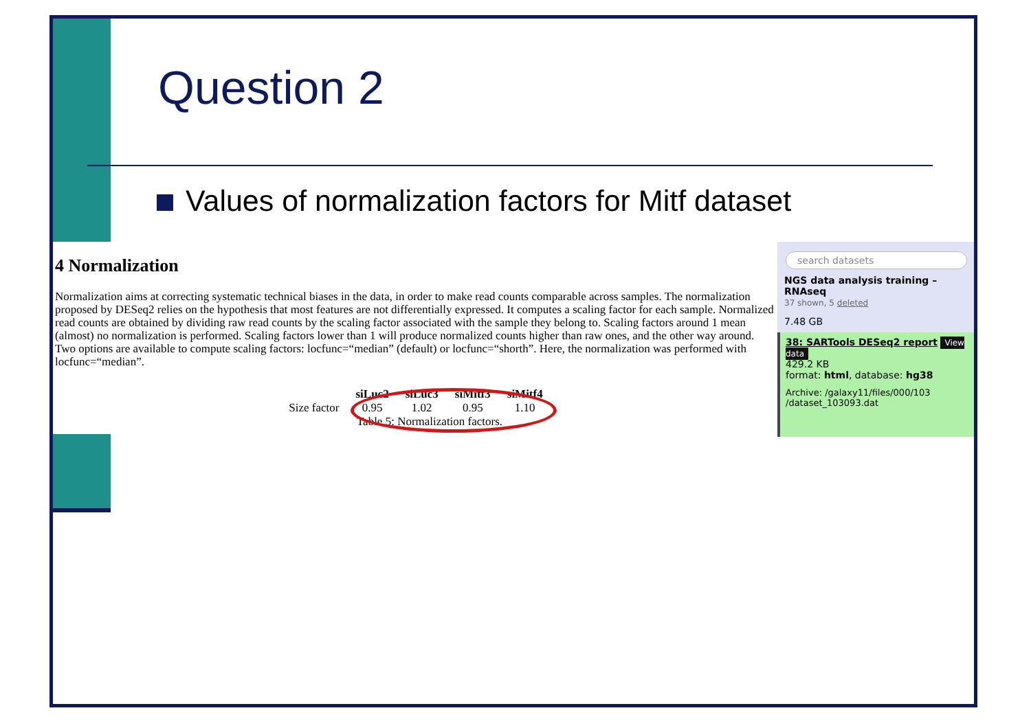Question 2
Values of normalization factors for Mitf dataset
4 Normalization
Normalization aims at correcting systematic technical biases in the data, in order to make read counts comparable across samples. The normalization proposed by DESeq2 relies on the hypothesis that most features are not differentially expressed. It computes a scaling factor for each sample. Normalized read counts are obtained by dividing raw read counts by the scaling factor associated with the sample they belong to. Scaling factors around 1 mean (almost) no normalization is performed. Scaling factors lower than 1 will produce normalized counts higher than raw ones, and the other way around. Two options are available to compute scaling factors: locfunc=“median” (default) or locfunc=“shorth”. Here, the normalization was performed with locfunc=“median”.
| | siLuc2 | siLuc3 | siMitf3 | siMitf4 |
| --- | --- | --- | --- | --- |
| Size factor | 0.95 | 1.02 | 0.95 | 1.10 |
Table 5: Normalization factors.
search datasets
NGS data analysis training – RNAseq
37 shown, 5 deleted
7.48 GB
38: SARTools DESeq2 report View data
429.2 KB
format: html, database: hg38
Archive: /galaxy11/files/000/103 /dataset_103093.dat